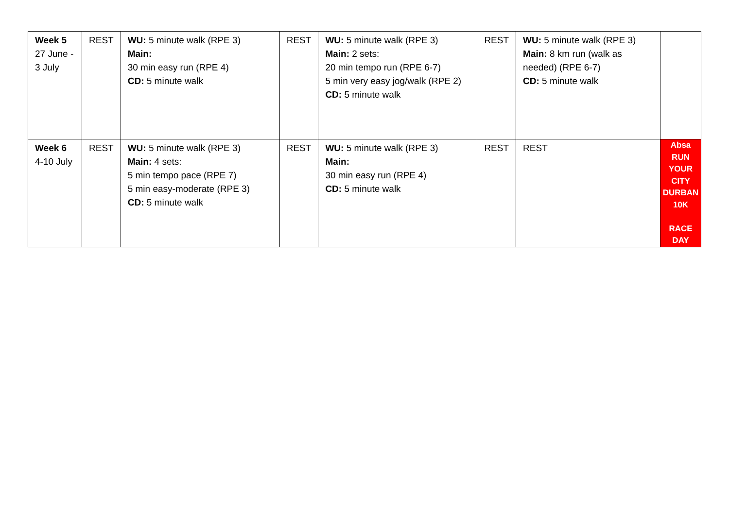| Week 5 27 June - 3 July | REST | WU: 5 minute walk (RPE 3) Main: 30 min easy run (RPE 4) CD: 5 minute walk | REST | WU: 5 minute walk (RPE 3) Main: 2 sets: 20 min tempo run (RPE 6-7) 5 min very easy jog/walk (RPE 2) CD: 5 minute walk | REST | WU: 5 minute walk (RPE 3) Main: 8 km run (walk as needed) (RPE 6-7) CD: 5 minute walk | |
| Week 6 4-10 July | REST | WU: 5 minute walk (RPE 3) Main: 4 sets: 5 min tempo pace (RPE 7) 5 min easy-moderate (RPE 3) CD: 5 minute walk | REST | WU: 5 minute walk (RPE 3) Main: 30 min easy run (RPE 4) CD: 5 minute walk | REST | REST | Absa RUN YOUR CITY DURBAN 10K RACE DAY |